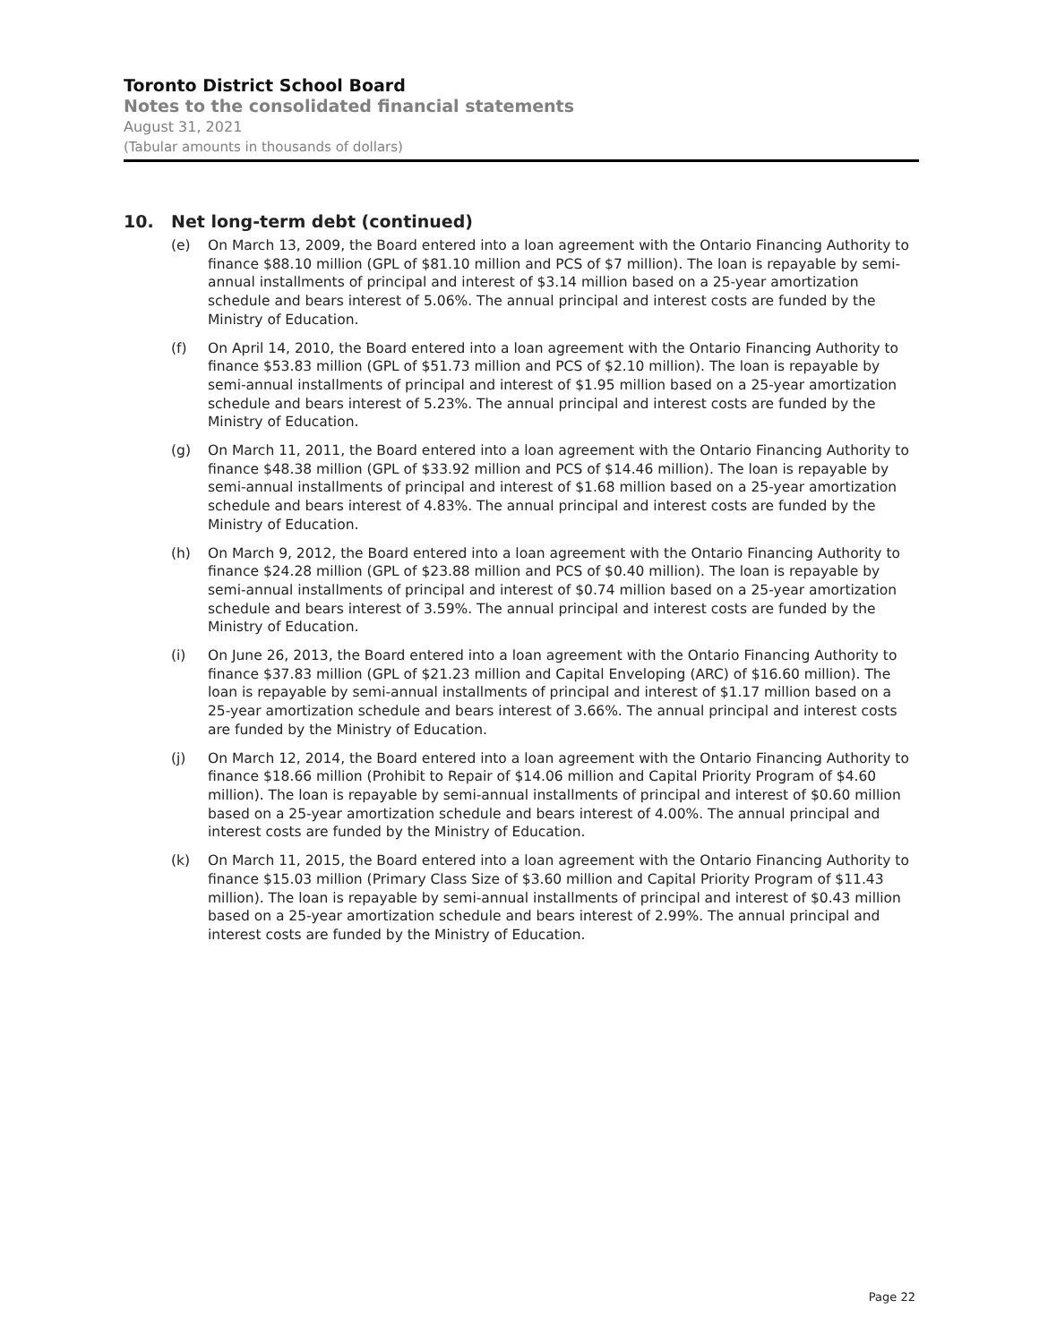Toronto District School Board
Notes to the consolidated financial statements
August 31, 2021
(Tabular amounts in thousands of dollars)
10. Net long-term debt (continued)
(e) On March 13, 2009, the Board entered into a loan agreement with the Ontario Financing Authority to finance $88.10 million (GPL of $81.10 million and PCS of $7 million). The loan is repayable by semi-annual installments of principal and interest of $3.14 million based on a 25-year amortization schedule and bears interest of 5.06%. The annual principal and interest costs are funded by the Ministry of Education.
(f) On April 14, 2010, the Board entered into a loan agreement with the Ontario Financing Authority to finance $53.83 million (GPL of $51.73 million and PCS of $2.10 million). The loan is repayable by semi-annual installments of principal and interest of $1.95 million based on a 25-year amortization schedule and bears interest of 5.23%. The annual principal and interest costs are funded by the Ministry of Education.
(g) On March 11, 2011, the Board entered into a loan agreement with the Ontario Financing Authority to finance $48.38 million (GPL of $33.92 million and PCS of $14.46 million). The loan is repayable by semi-annual installments of principal and interest of $1.68 million based on a 25-year amortization schedule and bears interest of 4.83%. The annual principal and interest costs are funded by the Ministry of Education.
(h) On March 9, 2012, the Board entered into a loan agreement with the Ontario Financing Authority to finance $24.28 million (GPL of $23.88 million and PCS of $0.40 million). The loan is repayable by semi-annual installments of principal and interest of $0.74 million based on a 25-year amortization schedule and bears interest of 3.59%. The annual principal and interest costs are funded by the Ministry of Education.
(i) On June 26, 2013, the Board entered into a loan agreement with the Ontario Financing Authority to finance $37.83 million (GPL of $21.23 million and Capital Enveloping (ARC) of $16.60 million). The loan is repayable by semi-annual installments of principal and interest of $1.17 million based on a 25-year amortization schedule and bears interest of 3.66%. The annual principal and interest costs are funded by the Ministry of Education.
(j) On March 12, 2014, the Board entered into a loan agreement with the Ontario Financing Authority to finance $18.66 million (Prohibit to Repair of $14.06 million and Capital Priority Program of $4.60 million). The loan is repayable by semi-annual installments of principal and interest of $0.60 million based on a 25-year amortization schedule and bears interest of 4.00%. The annual principal and interest costs are funded by the Ministry of Education.
(k) On March 11, 2015, the Board entered into a loan agreement with the Ontario Financing Authority to finance $15.03 million (Primary Class Size of $3.60 million and Capital Priority Program of $11.43 million). The loan is repayable by semi-annual installments of principal and interest of $0.43 million based on a 25-year amortization schedule and bears interest of 2.99%. The annual principal and interest costs are funded by the Ministry of Education.
Page 22